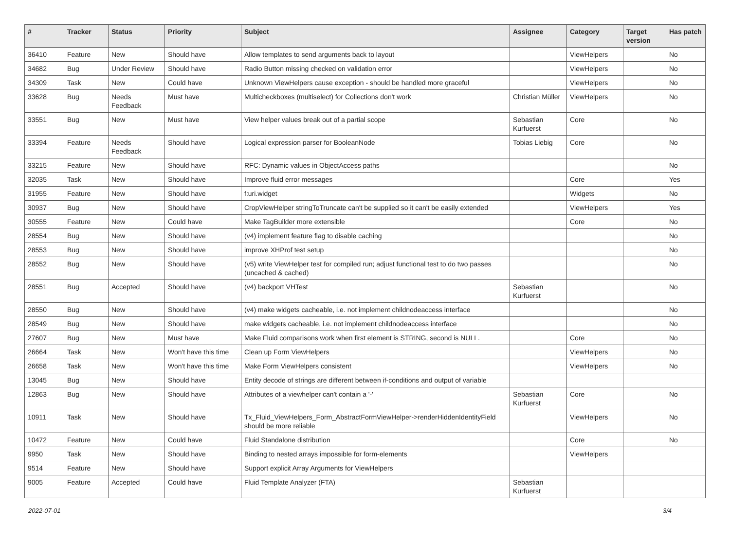| # | Tracker | Status | Priority | Subject | Assignee | Category | Target version | Has patch |
| --- | --- | --- | --- | --- | --- | --- | --- | --- |
| 36410 | Feature | New | Should have | Allow templates to send arguments back to layout | | ViewHelpers | | No |
| 34682 | Bug | Under Review | Should have | Radio Button missing checked on validation error | | ViewHelpers | | No |
| 34309 | Task | New | Could have | Unknown ViewHelpers cause exception - should be handled more graceful | | ViewHelpers | | No |
| 33628 | Bug | Needs Feedback | Must have | Multicheckboxes (multiselect) for Collections don't work | Christian Müller | ViewHelpers | | No |
| 33551 | Bug | New | Must have | View helper values break out of a partial scope | Sebastian Kurfuerst | Core | | No |
| 33394 | Feature | Needs Feedback | Should have | Logical expression parser for BooleanNode | Tobias Liebig | Core | | No |
| 33215 | Feature | New | Should have | RFC: Dynamic values in ObjectAccess paths | | | | No |
| 32035 | Task | New | Should have | Improve fluid error messages | | Core | | Yes |
| 31955 | Feature | New | Should have | f:uri.widget | | Widgets | | No |
| 30937 | Bug | New | Should have | CropViewHelper stringToTruncate can't be supplied so it can't be easily extended | | ViewHelpers | | Yes |
| 30555 | Feature | New | Could have | Make TagBuilder more extensible | | Core | | No |
| 28554 | Bug | New | Should have | (v4) implement feature flag to disable caching | | | | No |
| 28553 | Bug | New | Should have | improve XHProf test setup | | | | No |
| 28552 | Bug | New | Should have | (v5) write ViewHelper test for compiled run; adjust functional test to do two passes (uncached & cached) | | | | No |
| 28551 | Bug | Accepted | Should have | (v4) backport VHTest | Sebastian Kurfuerst | | | No |
| 28550 | Bug | New | Should have | (v4) make widgets cacheable, i.e. not implement childnodeaccess interface | | | | No |
| 28549 | Bug | New | Should have | make widgets cacheable, i.e. not implement childnodeaccess interface | | | | No |
| 27607 | Bug | New | Must have | Make Fluid comparisons work when first element is STRING, second is NULL. | | Core | | No |
| 26664 | Task | New | Won't have this time | Clean up Form ViewHelpers | | ViewHelpers | | No |
| 26658 | Task | New | Won't have this time | Make Form ViewHelpers consistent | | ViewHelpers | | No |
| 13045 | Bug | New | Should have | Entity decode of strings are different between if-conditions and output of variable | | | | |
| 12863 | Bug | New | Should have | Attributes of a viewhelper can't contain a '-' | Sebastian Kurfuerst | Core | | No |
| 10911 | Task | New | Should have | Tx_Fluid_ViewHelpers_Form_AbstractFormViewHelper->renderHiddenIdentityField should be more reliable | | ViewHelpers | | No |
| 10472 | Feature | New | Could have | Fluid Standalone distribution | | Core | | No |
| 9950 | Task | New | Should have | Binding to nested arrays impossible for form-elements | | ViewHelpers | | |
| 9514 | Feature | New | Should have | Support explicit Array Arguments for ViewHelpers | | | | |
| 9005 | Feature | Accepted | Could have | Fluid Template Analyzer (FTA) | Sebastian Kurfuerst | | | |
2022-07-01 3/4